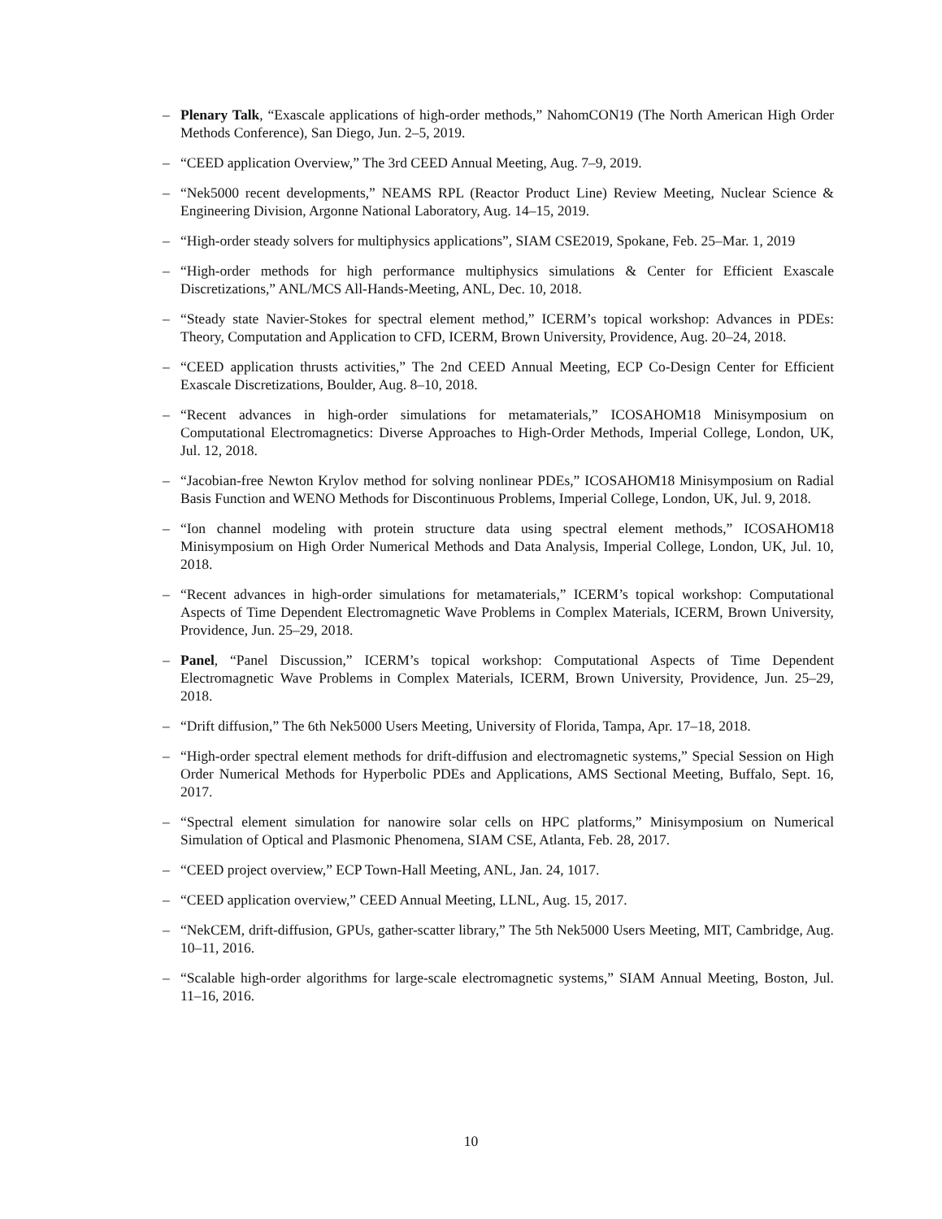– Plenary Talk, “Exascale applications of high-order methods,” NahomCON19 (The North American High Order Methods Conference), San Diego, Jun. 2–5, 2019.
– “CEED application Overview,” The 3rd CEED Annual Meeting, Aug. 7–9, 2019.
– “Nek5000 recent developments,” NEAMS RPL (Reactor Product Line) Review Meeting, Nuclear Science & Engineering Division, Argonne National Laboratory, Aug. 14–15, 2019.
– “High-order steady solvers for multiphysics applications”, SIAM CSE2019, Spokane, Feb. 25–Mar. 1, 2019
– “High-order methods for high performance multiphysics simulations & Center for Efficient Exascale Discretizations,” ANL/MCS All-Hands-Meeting, ANL, Dec. 10, 2018.
– “Steady state Navier-Stokes for spectral element method,” ICERM’s topical workshop: Advances in PDEs: Theory, Computation and Application to CFD, ICERM, Brown University, Providence, Aug. 20–24, 2018.
– “CEED application thrusts activities,” The 2nd CEED Annual Meeting, ECP Co-Design Center for Efficient Exascale Discretizations, Boulder, Aug. 8–10, 2018.
– “Recent advances in high-order simulations for metamaterials,” ICOSAHOM18 Minisymposium on Computational Electromagnetics: Diverse Approaches to High-Order Methods, Imperial College, London, UK, Jul. 12, 2018.
– “Jacobian-free Newton Krylov method for solving nonlinear PDEs,” ICOSAHOM18 Minisymposium on Radial Basis Function and WENO Methods for Discontinuous Problems, Imperial College, London, UK, Jul. 9, 2018.
– “Ion channel modeling with protein structure data using spectral element methods,” ICOSAHOM18 Minisymposium on High Order Numerical Methods and Data Analysis, Imperial College, London, UK, Jul. 10, 2018.
– “Recent advances in high-order simulations for metamaterials,” ICERM’s topical workshop: Computational Aspects of Time Dependent Electromagnetic Wave Problems in Complex Materials, ICERM, Brown University, Providence, Jun. 25–29, 2018.
– Panel, “Panel Discussion,” ICERM’s topical workshop: Computational Aspects of Time Dependent Electromagnetic Wave Problems in Complex Materials, ICERM, Brown University, Providence, Jun. 25–29, 2018.
– “Drift diffusion,” The 6th Nek5000 Users Meeting, University of Florida, Tampa, Apr. 17–18, 2018.
– “High-order spectral element methods for drift-diffusion and electromagnetic systems,” Special Session on High Order Numerical Methods for Hyperbolic PDEs and Applications, AMS Sectional Meeting, Buffalo, Sept. 16, 2017.
– “Spectral element simulation for nanowire solar cells on HPC platforms,” Minisymposium on Numerical Simulation of Optical and Plasmonic Phenomena, SIAM CSE, Atlanta, Feb. 28, 2017.
– “CEED project overview,” ECP Town-Hall Meeting, ANL, Jan. 24, 1017.
– “CEED application overview,” CEED Annual Meeting, LLNL, Aug. 15, 2017.
– “NekCEM, drift-diffusion, GPUs, gather-scatter library,” The 5th Nek5000 Users Meeting, MIT, Cambridge, Aug. 10–11, 2016.
– “Scalable high-order algorithms for large-scale electromagnetic systems,” SIAM Annual Meeting, Boston, Jul. 11–16, 2016.
10